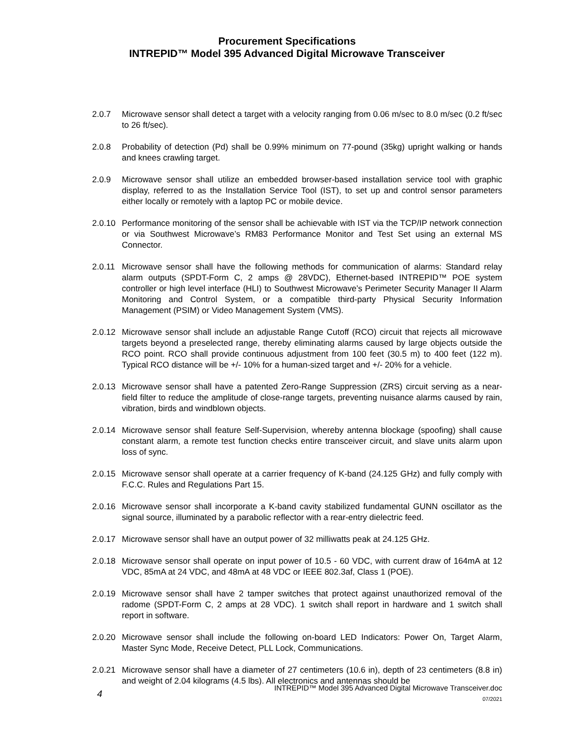Procurement Specifications
INTREPID™ Model 395 Advanced Digital Microwave Transceiver
2.0.7 Microwave sensor shall detect a target with a velocity ranging from 0.06 m/sec to 8.0 m/sec (0.2 ft/sec to 26 ft/sec).
2.0.8 Probability of detection (Pd) shall be 0.99% minimum on 77-pound (35kg) upright walking or hands and knees crawling target.
2.0.9 Microwave sensor shall utilize an embedded browser-based installation service tool with graphic display, referred to as the Installation Service Tool (IST), to set up and control sensor parameters either locally or remotely with a laptop PC or mobile device.
2.0.10 Performance monitoring of the sensor shall be achievable with IST via the TCP/IP network connection or via Southwest Microwave’s RM83 Performance Monitor and Test Set using an external MS Connector.
2.0.11 Microwave sensor shall have the following methods for communication of alarms: Standard relay alarm outputs (SPDT-Form C, 2 amps @ 28VDC), Ethernet-based INTREPID™ POE system controller or high level interface (HLI) to Southwest Microwave’s Perimeter Security Manager II Alarm Monitoring and Control System, or a compatible third-party Physical Security Information Management (PSIM) or Video Management System (VMS).
2.0.12 Microwave sensor shall include an adjustable Range Cutoff (RCO) circuit that rejects all microwave targets beyond a preselected range, thereby eliminating alarms caused by large objects outside the RCO point. RCO shall provide continuous adjustment from 100 feet (30.5 m) to 400 feet (122 m). Typical RCO distance will be +/- 10% for a human-sized target and +/- 20% for a vehicle.
2.0.13 Microwave sensor shall have a patented Zero-Range Suppression (ZRS) circuit serving as a near-field filter to reduce the amplitude of close-range targets, preventing nuisance alarms caused by rain, vibration, birds and windblown objects.
2.0.14 Microwave sensor shall feature Self-Supervision, whereby antenna blockage (spoofing) shall cause constant alarm, a remote test function checks entire transceiver circuit, and slave units alarm upon loss of sync.
2.0.15 Microwave sensor shall operate at a carrier frequency of K-band (24.125 GHz) and fully comply with F.C.C. Rules and Regulations Part 15.
2.0.16 Microwave sensor shall incorporate a K-band cavity stabilized fundamental GUNN oscillator as the signal source, illuminated by a parabolic reflector with a rear-entry dielectric feed.
2.0.17 Microwave sensor shall have an output power of 32 milliwatts peak at 24.125 GHz.
2.0.18 Microwave sensor shall operate on input power of 10.5 - 60 VDC, with current draw of 164mA at 12 VDC, 85mA at 24 VDC, and 48mA at 48 VDC or IEEE 802.3af, Class 1 (POE).
2.0.19 Microwave sensor shall have 2 tamper switches that protect against unauthorized removal of the radome (SPDT-Form C, 2 amps at 28 VDC). 1 switch shall report in hardware and 1 switch shall report in software.
2.0.20 Microwave sensor shall include the following on-board LED Indicators: Power On, Target Alarm, Master Sync Mode, Receive Detect, PLL Lock, Communications.
2.0.21 Microwave sensor shall have a diameter of 27 centimeters (10.6 in), depth of 23 centimeters (8.8 in) and weight of 2.04 kilograms (4.5 lbs). All electronics and antennas should be
4
INTREPID™ Model 395 Advanced Digital Microwave Transceiver.doc
07/2021